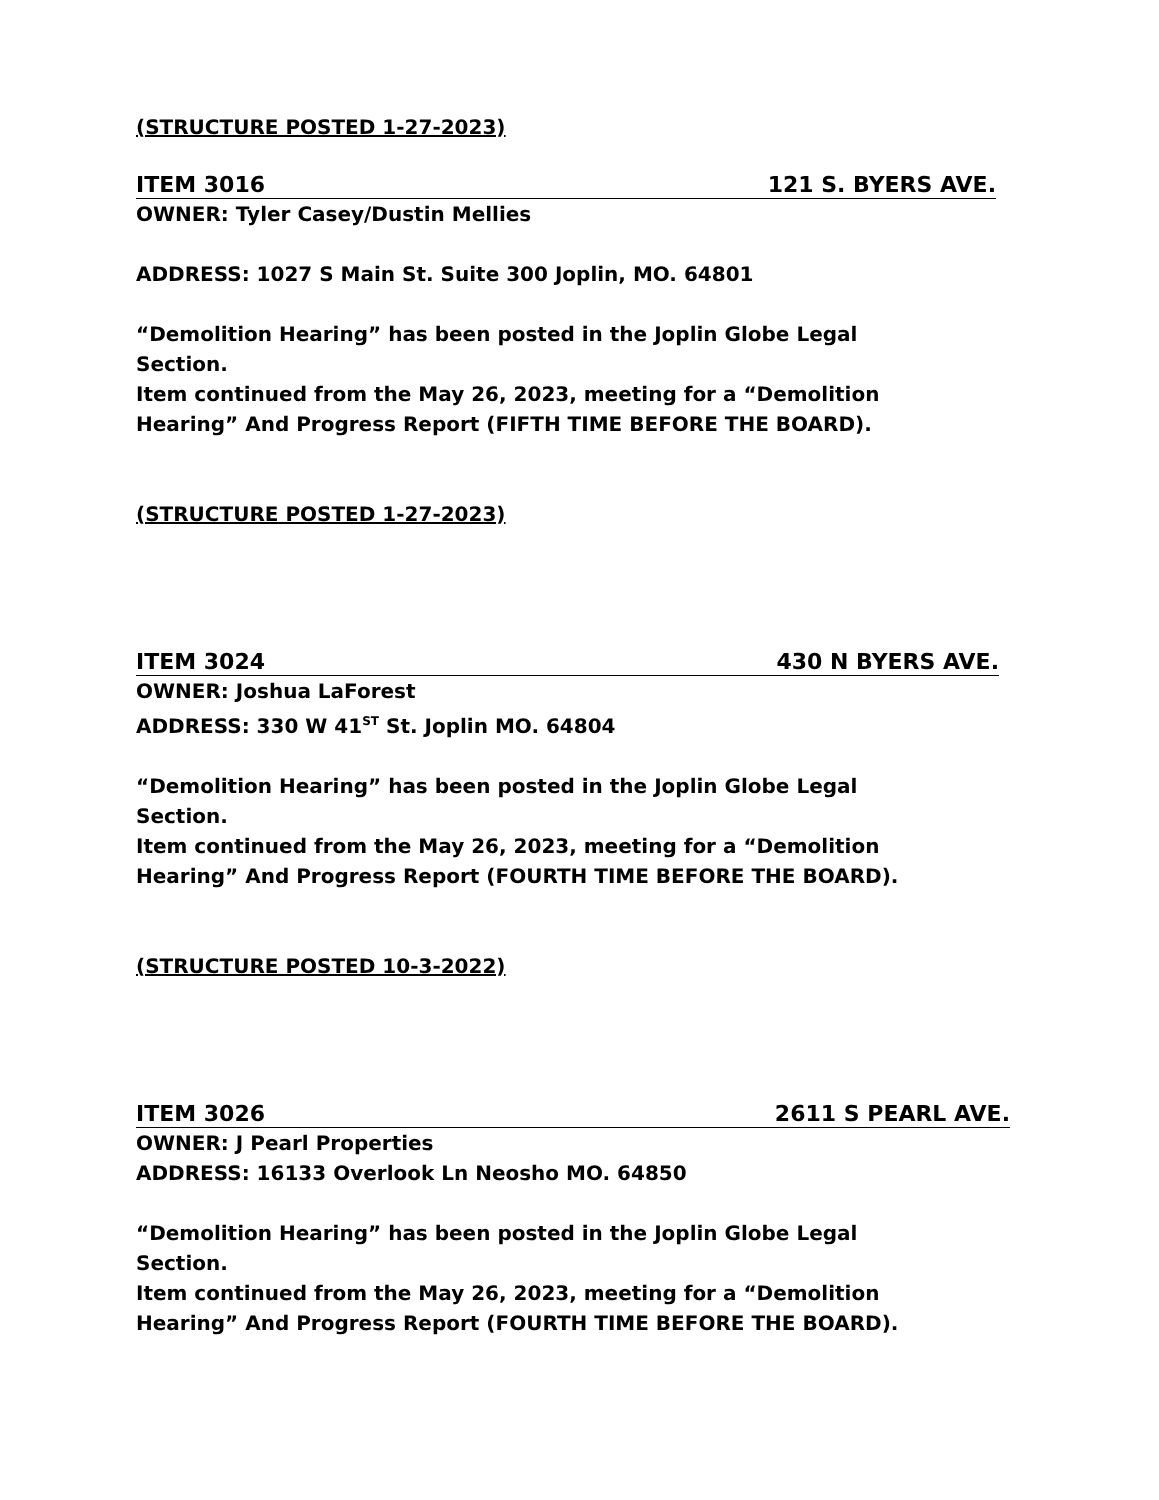(STRUCTURE POSTED 1-27-2023)
ITEM 3016 121 S. BYERS AVE.
OWNER: Tyler Casey/Dustin Mellies
ADDRESS: 1027 S Main St. Suite 300 Joplin, MO. 64801
“Demolition Hearing” has been posted in the Joplin Globe Legal
Section.
Item continued from the May 26, 2023, meeting for a “Demolition
Hearing” And Progress Report (FIFTH TIME BEFORE THE BOARD).
(STRUCTURE POSTED 1-27-2023)
ITEM 3024 430 N BYERS AVE.
OWNER: Joshua LaForest
ADDRESS: 330 W 41<sup>ST</sup> St. Joplin MO. 64804
“Demolition Hearing” has been posted in the Joplin Globe Legal
Section.
Item continued from the May 26, 2023, meeting for a “Demolition
Hearing” And Progress Report (FOURTH TIME BEFORE THE BOARD).
(STRUCTURE POSTED 10-3-2022)
ITEM 3026 2611 S PEARL AVE.
OWNER: J Pearl Properties
ADDRESS: 16133 Overlook Ln Neosho MO. 64850
“Demolition Hearing” has been posted in the Joplin Globe Legal
Section.
Item continued from the May 26, 2023, meeting for a “Demolition
Hearing” And Progress Report (FOURTH TIME BEFORE THE BOARD).